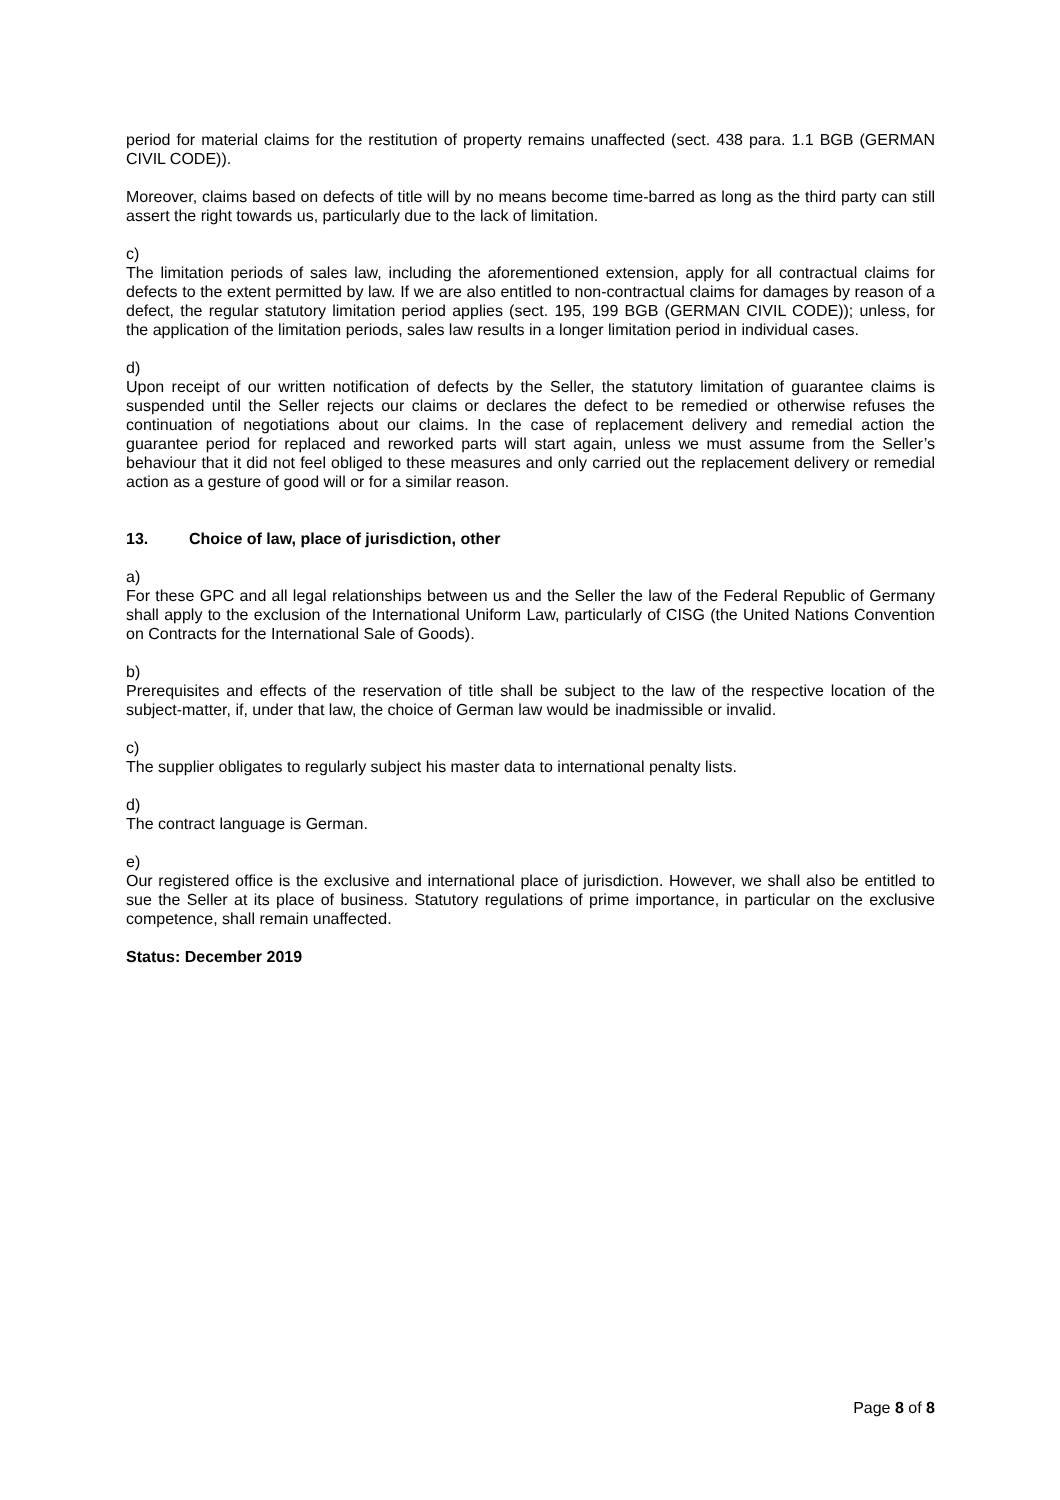period for material claims for the restitution of property remains unaffected (sect. 438 para. 1.1 BGB (GERMAN CIVIL CODE)).
Moreover, claims based on defects of title will by no means become time-barred as long as the third party can still assert the right towards us, particularly due to the lack of limitation.
c)
The limitation periods of sales law, including the aforementioned extension, apply for all contractual claims for defects to the extent permitted by law. If we are also entitled to non-contractual claims for damages by reason of a defect, the regular statutory limitation period applies (sect. 195, 199 BGB (GERMAN CIVIL CODE)); unless, for the application of the limitation periods, sales law results in a longer limitation period in individual cases.
d)
Upon receipt of our written notification of defects by the Seller, the statutory limitation of guarantee claims is suspended until the Seller rejects our claims or declares the defect to be remedied or otherwise refuses the continuation of negotiations about our claims. In the case of replacement delivery and remedial action the guarantee period for replaced and reworked parts will start again, unless we must assume from the Seller’s behaviour that it did not feel obliged to these measures and only carried out the replacement delivery or remedial action as a gesture of good will or for a similar reason.
13. Choice of law, place of jurisdiction, other
a)
For these GPC and all legal relationships between us and the Seller the law of the Federal Republic of Germany shall apply to the exclusion of the International Uniform Law, particularly of CISG (the United Nations Convention on Contracts for the International Sale of Goods).
b)
Prerequisites and effects of the reservation of title shall be subject to the law of the respective location of the subject-matter, if, under that law, the choice of German law would be inadmissible or invalid.
c)
The supplier obligates to regularly subject his master data to international penalty lists.
d)
The contract language is German.
e)
Our registered office is the exclusive and international place of jurisdiction. However, we shall also be entitled to sue the Seller at its place of business. Statutory regulations of prime importance, in particular on the exclusive competence, shall remain unaffected.
Status: December 2019
Page 8 of 8